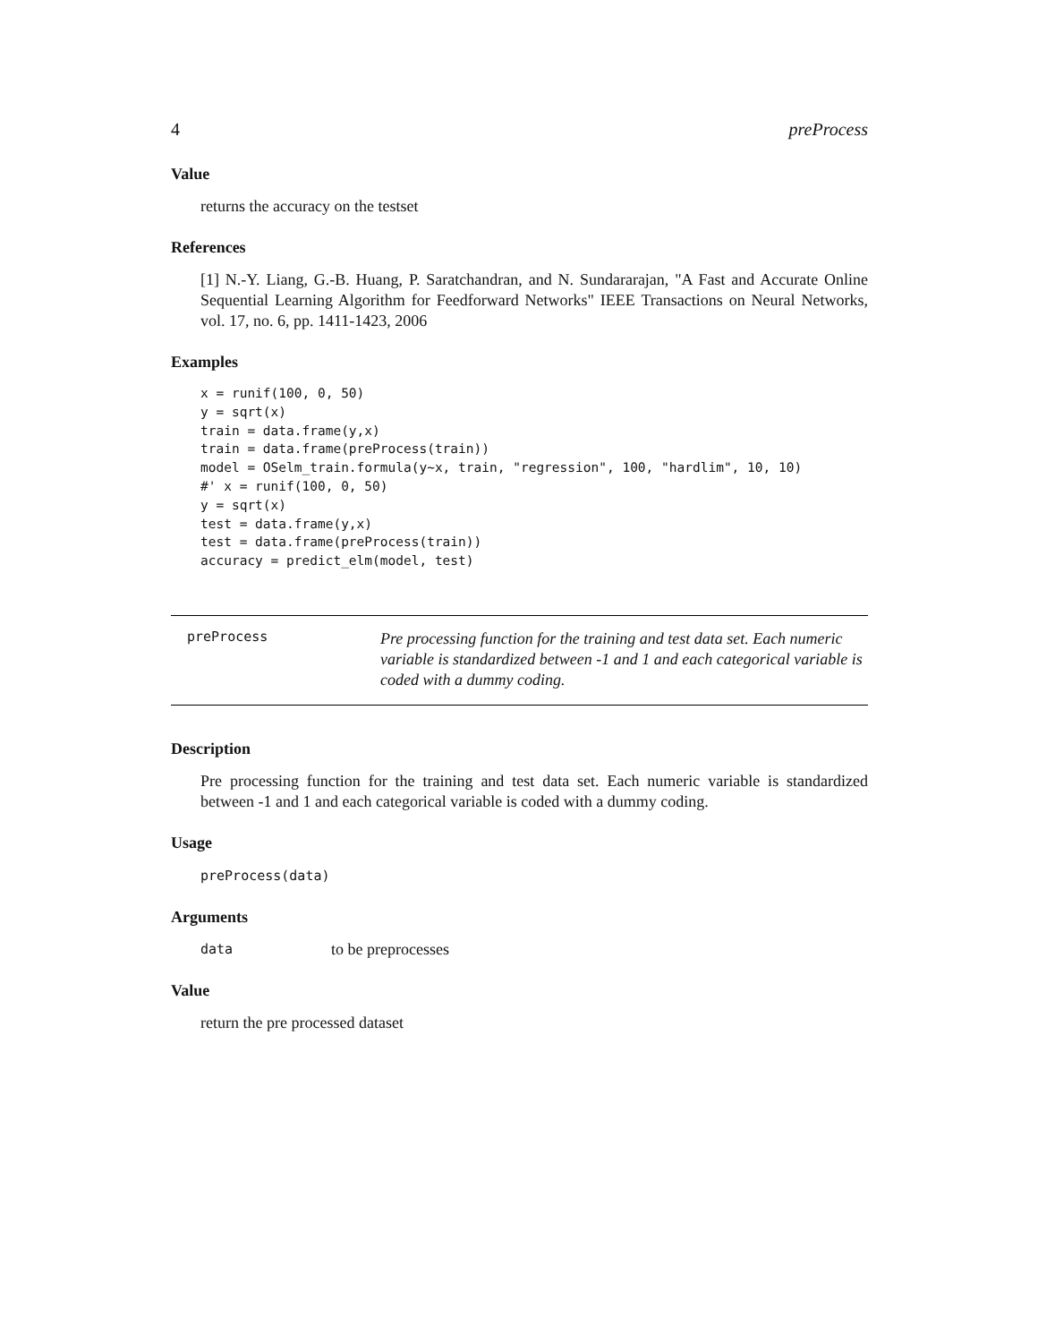4 preProcess
Value
returns the accuracy on the testset
References
[1] N.-Y. Liang, G.-B. Huang, P. Saratchandran, and N. Sundararajan, "A Fast and Accurate Online Sequential Learning Algorithm for Feedforward Networks" IEEE Transactions on Neural Networks, vol. 17, no. 6, pp. 1411-1423, 2006
Examples
x = runif(100, 0, 50)
y = sqrt(x)
train = data.frame(y,x)
train = data.frame(preProcess(train))
model = OSelm_train.formula(y~x, train, "regression", 100, "hardlim", 10, 10)
#' x = runif(100, 0, 50)
y = sqrt(x)
test = data.frame(y,x)
test = data.frame(preProcess(train))
accuracy = predict_elm(model, test)
preProcess
Pre processing function for the training and test data set. Each numeric variable is standardized between -1 and 1 and each categorical variable is coded with a dummy coding.
Description
Pre processing function for the training and test data set. Each numeric variable is standardized between -1 and 1 and each categorical variable is coded with a dummy coding.
Usage
preProcess(data)
Arguments
data to be preprocesses
Value
return the pre processed dataset